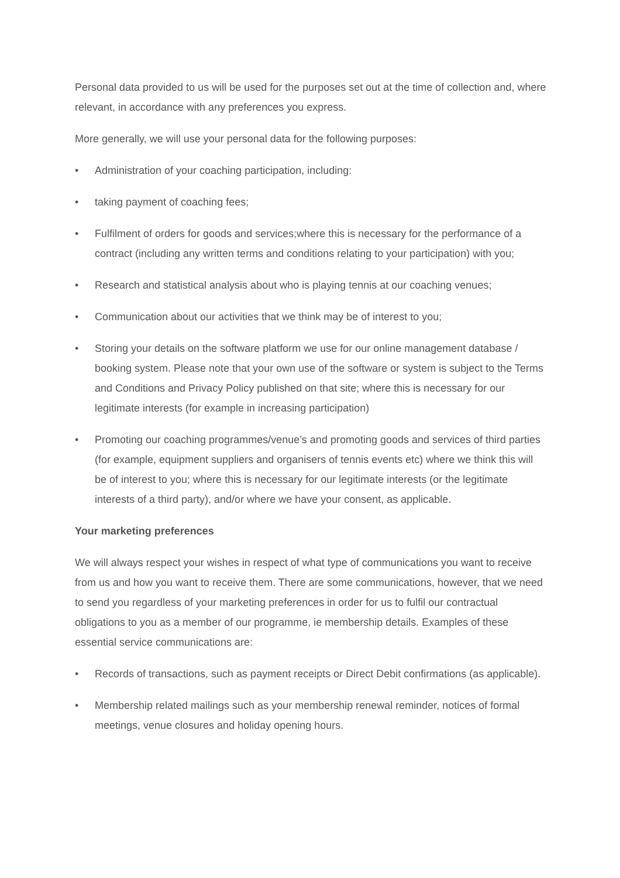Personal data provided to us will be used for the purposes set out at the time of collection and, where relevant, in accordance with any preferences you express.
More generally, we will use your personal data for the following purposes:
• Administration of your coaching participation, including:
• taking payment of coaching fees;
• Fulfilment of orders for goods and services;where this is necessary for the performance of a contract (including any written terms and conditions relating to your participation) with you;
• Research and statistical analysis about who is playing tennis at our coaching venues;
• Communication about our activities that we think may be of interest to you;
• Storing your details on the software platform we use for our online management database / booking system. Please note that your own use of the software or system is subject to the Terms and Conditions and Privacy Policy published on that site; where this is necessary for our legitimate interests (for example in increasing participation)
• Promoting our coaching programmes/venue’s and promoting goods and services of third parties (for example, equipment suppliers and organisers of tennis events etc) where we think this will be of interest to you; where this is necessary for our legitimate interests (or the legitimate interests of a third party), and/or where we have your consent, as applicable.
Your marketing preferences
We will always respect your wishes in respect of what type of communications you want to receive from us and how you want to receive them. There are some communications, however, that we need to send you regardless of your marketing preferences in order for us to fulfil our contractual obligations to you as a member of our programme, ie membership details. Examples of these essential service communications are:
• Records of transactions, such as payment receipts or Direct Debit confirmations (as applicable).
• Membership related mailings such as your membership renewal reminder, notices of formal meetings, venue closures and holiday opening hours.